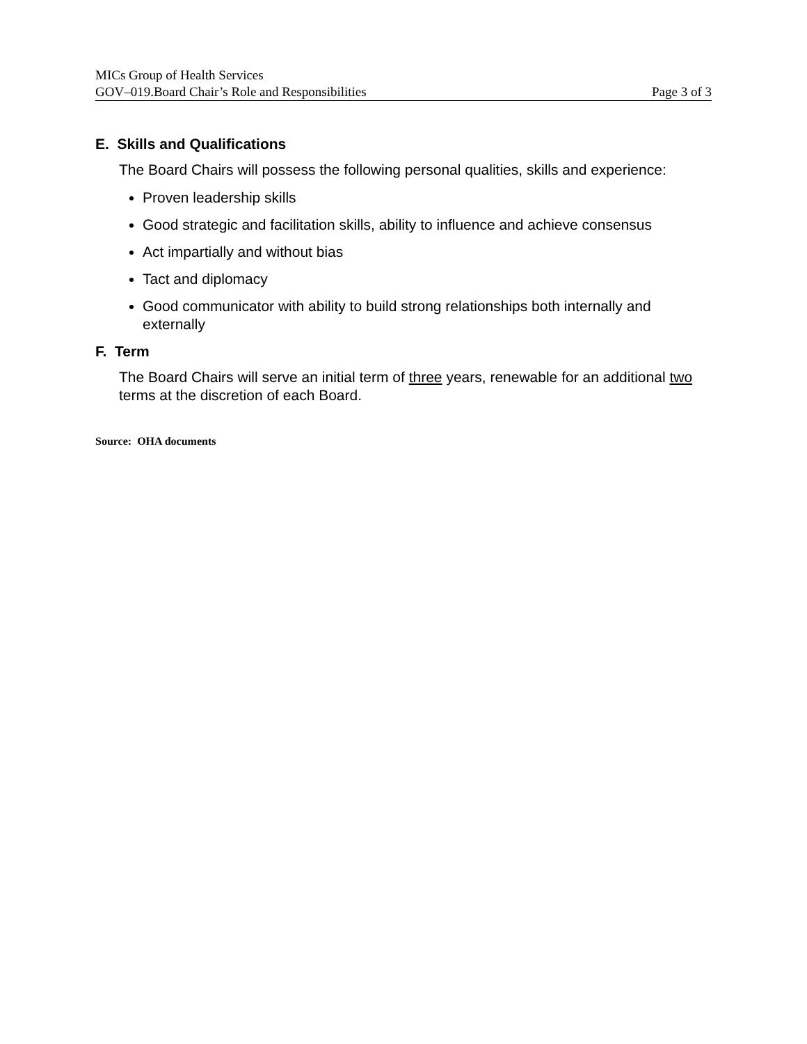MICs Group of Health Services
GOV–019.Board Chair’s Role and Responsibilities Page 3 of 3
E. Skills and Qualifications
The Board Chairs will possess the following personal qualities, skills and experience:
Proven leadership skills
Good strategic and facilitation skills, ability to influence and achieve consensus
Act impartially and without bias
Tact and diplomacy
Good communicator with ability to build strong relationships both internally and externally
F. Term
The Board Chairs will serve an initial term of three years, renewable for an additional two terms at the discretion of each Board.
Source: OHA documents